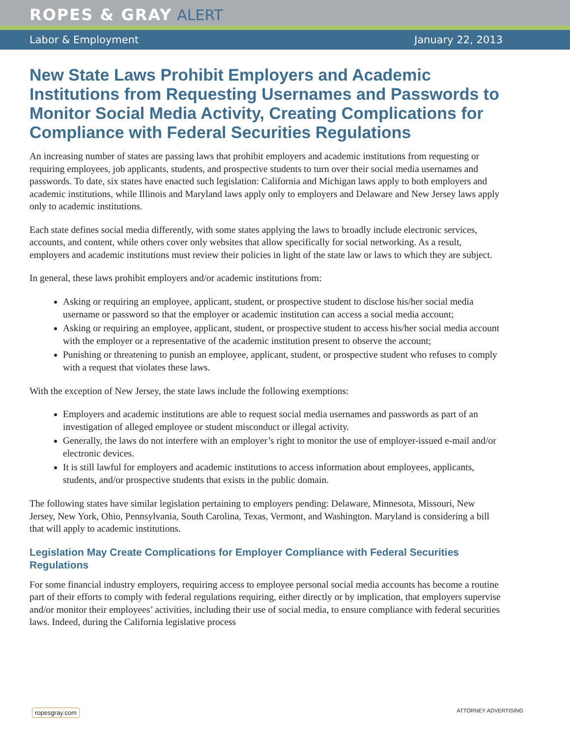ROPES & GRAY ALERT
Labor & Employment January 22, 2013
New State Laws Prohibit Employers and Academic Institutions from Requesting Usernames and Passwords to Monitor Social Media Activity, Creating Complications for Compliance with Federal Securities Regulations
An increasing number of states are passing laws that prohibit employers and academic institutions from requesting or requiring employees, job applicants, students, and prospective students to turn over their social media usernames and passwords. To date, six states have enacted such legislation: California and Michigan laws apply to both employers and academic institutions, while Illinois and Maryland laws apply only to employers and Delaware and New Jersey laws apply only to academic institutions.
Each state defines social media differently, with some states applying the laws to broadly include electronic services, accounts, and content, while others cover only websites that allow specifically for social networking. As a result, employers and academic institutions must review their policies in light of the state law or laws to which they are subject.
In general, these laws prohibit employers and/or academic institutions from:
Asking or requiring an employee, applicant, student, or prospective student to disclose his/her social media username or password so that the employer or academic institution can access a social media account;
Asking or requiring an employee, applicant, student, or prospective student to access his/her social media account with the employer or a representative of the academic institution present to observe the account;
Punishing or threatening to punish an employee, applicant, student, or prospective student who refuses to comply with a request that violates these laws.
With the exception of New Jersey, the state laws include the following exemptions:
Employers and academic institutions are able to request social media usernames and passwords as part of an investigation of alleged employee or student misconduct or illegal activity.
Generally, the laws do not interfere with an employer’s right to monitor the use of employer-issued e-mail and/or electronic devices.
It is still lawful for employers and academic institutions to access information about employees, applicants, students, and/or prospective students that exists in the public domain.
The following states have similar legislation pertaining to employers pending: Delaware, Minnesota, Missouri, New Jersey, New York, Ohio, Pennsylvania, South Carolina, Texas, Vermont, and Washington. Maryland is considering a bill that will apply to academic institutions.
Legislation May Create Complications for Employer Compliance with Federal Securities Regulations
For some financial industry employers, requiring access to employee personal social media accounts has become a routine part of their efforts to comply with federal regulations requiring, either directly or by implication, that employers supervise and/or monitor their employees’ activities, including their use of social media, to ensure compliance with federal securities laws. Indeed, during the California legislative process
ropesgray.com ATTORNEY ADVERTISING